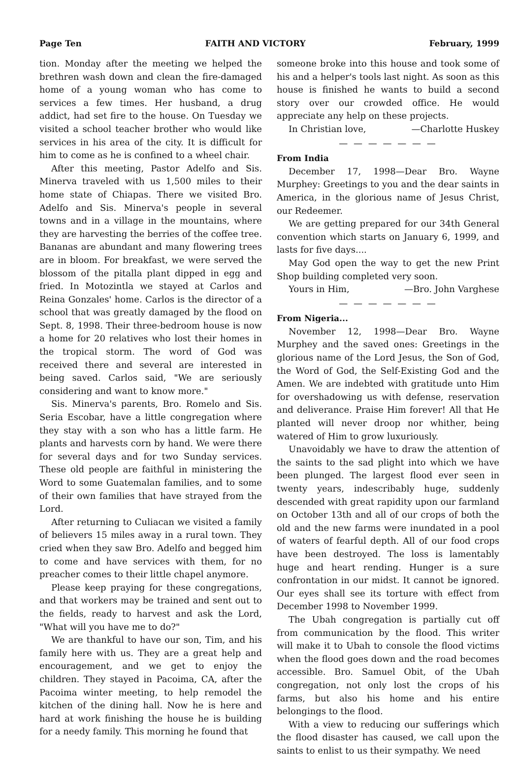Page Ten FAITH AND VICTORY February, 1999
tion. Monday after the meeting we helped the brethren wash down and clean the fire-damaged home of a young woman who has come to services a few times. Her husband, a drug addict, had set fire to the house. On Tuesday we visited a school teacher brother who would like services in his area of the city. It is difficult for him to come as he is confined to a wheel chair.
After this meeting, Pastor Adelfo and Sis. Minerva traveled with us 1,500 miles to their home state of Chiapas. There we visited Bro. Adelfo and Sis. Minerva's people in several towns and in a village in the mountains, where they are harvesting the berries of the coffee tree. Bananas are abundant and many flowering trees are in bloom. For breakfast, we were served the blossom of the pitalla plant dipped in egg and fried. In Motozintla we stayed at Carlos and Reina Gonzales' home. Carlos is the director of a school that was greatly damaged by the flood on Sept. 8, 1998. Their three-bedroom house is now a home for 20 relatives who lost their homes in the tropical storm. The word of God was received there and several are interested in being saved. Carlos said, "We are seriously considering and want to know more."
Sis. Minerva's parents, Bro. Romelo and Sis. Seria Escobar, have a little congregation where they stay with a son who has a little farm. He plants and harvests corn by hand. We were there for several days and for two Sunday services. These old people are faithful in ministering the Word to some Guatemalan families, and to some of their own families that have strayed from the Lord.
After returning to Culiacan we visited a family of believers 15 miles away in a rural town. They cried when they saw Bro. Adelfo and begged him to come and have services with them, for no preacher comes to their little chapel anymore.
Please keep praying for these congregations, and that workers may be trained and sent out to the fields, ready to harvest and ask the Lord, "What will you have me to do?"
We are thankful to have our son, Tim, and his family here with us. They are a great help and encouragement, and we get to enjoy the children. They stayed in Pacoima, CA, after the Pacoima winter meeting, to help remodel the kitchen of the dining hall. Now he is here and hard at work finishing the house he is building for a needy family. This morning he found that
someone broke into this house and took some of his and a helper's tools last night. As soon as this house is finished he wants to build a second story over our crowded office. He would appreciate any help on these projects.
In Christian love, —Charlotte Huskey
— — — — — — —
From India
December 17, 1998—Dear Bro. Wayne Murphey: Greetings to you and the dear saints in America, in the glorious name of Jesus Christ, our Redeemer.
We are getting prepared for our 34th General convention which starts on January 6, 1999, and lasts for five days....
May God open the way to get the new Print Shop building completed very soon.
Yours in Him, —Bro. John Varghese
— — — — — — —
From Nigeria...
November 12, 1998—Dear Bro. Wayne Murphey and the saved ones: Greetings in the glorious name of the Lord Jesus, the Son of God, the Word of God, the Self-Existing God and the Amen. We are indebted with gratitude unto Him for overshadowing us with defense, reservation and deliverance. Praise Him forever! All that He planted will never droop nor whither, being watered of Him to grow luxuriously.
Unavoidably we have to draw the attention of the saints to the sad plight into which we have been plunged. The largest flood ever seen in twenty years, indescribably huge, suddenly descended with great rapidity upon our farmland on October 13th and all of our crops of both the old and the new farms were inundated in a pool of waters of fearful depth. All of our food crops have been destroyed. The loss is lamentably huge and heart rending. Hunger is a sure confrontation in our midst. It cannot be ignored. Our eyes shall see its torture with effect from December 1998 to November 1999.
The Ubah congregation is partially cut off from communication by the flood. This writer will make it to Ubah to console the flood victims when the flood goes down and the road becomes accessible. Bro. Samuel Obit, of the Ubah congregation, not only lost the crops of his farms, but also his home and his entire belongings to the flood.
With a view to reducing our sufferings which the flood disaster has caused, we call upon the saints to enlist to us their sympathy. We need